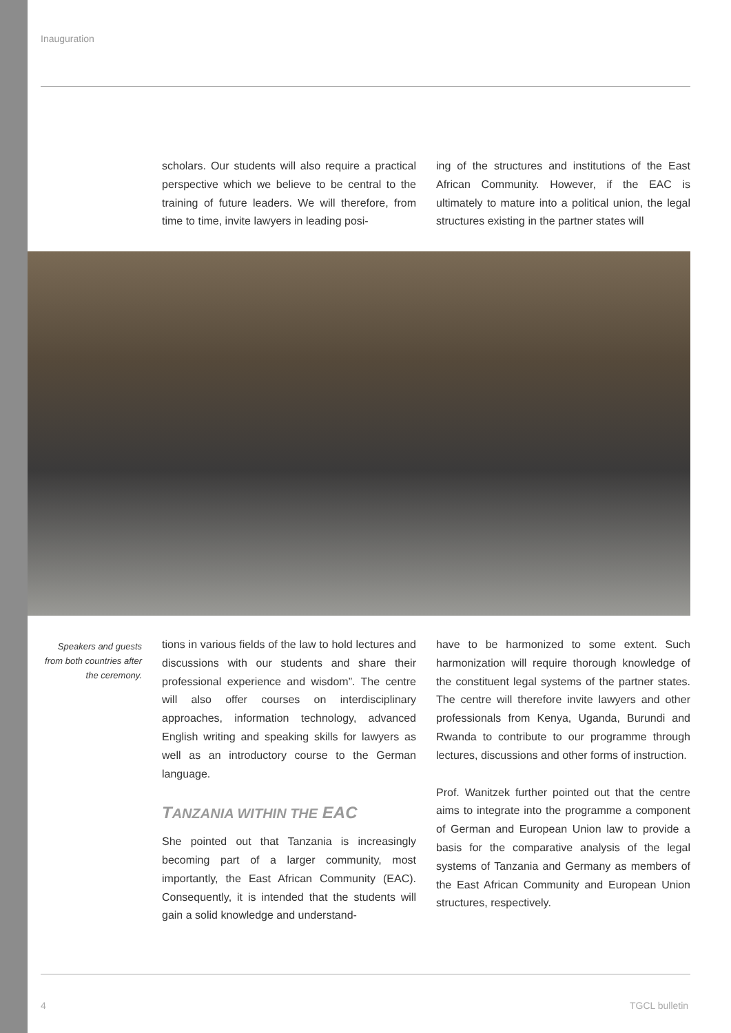Inauguration
scholars. Our students will also require a practical perspective which we believe to be central to the training of future leaders. We will therefore, from time to time, invite lawyers in leading posi-
ing of the structures and institutions of the East African Community. However, if the EAC is ultimately to mature into a political union, the legal structures existing in the partner states will
Speakers and guests from both countries after the ceremony.
tions in various fields of the law to hold lectures and discussions with our students and share their professional experience and wisdom”. The centre will also offer courses on interdisciplinary approaches, information technology, advanced English writing and speaking skills for lawyers as well as an introductory course to the German language.
TANZANIA WITHIN THE EAC
She pointed out that Tanzania is increasingly becoming part of a larger community, most importantly, the East African Community (EAC). Consequently, it is intended that the students will gain a solid knowledge and understand-
have to be harmonized to some extent. Such harmonization will require thorough knowledge of the constituent legal systems of the partner states. The centre will therefore invite lawyers and other professionals from Kenya, Uganda, Burundi and Rwanda to contribute to our programme through lectures, discussions and other forms of instruction.
Prof. Wanitzek further pointed out that the centre aims to integrate into the programme a component of German and European Union law to provide a basis for the comparative analysis of the legal systems of Tanzania and Germany as members of the East African Community and European Union structures, respectively.
4 TGCL bulletin